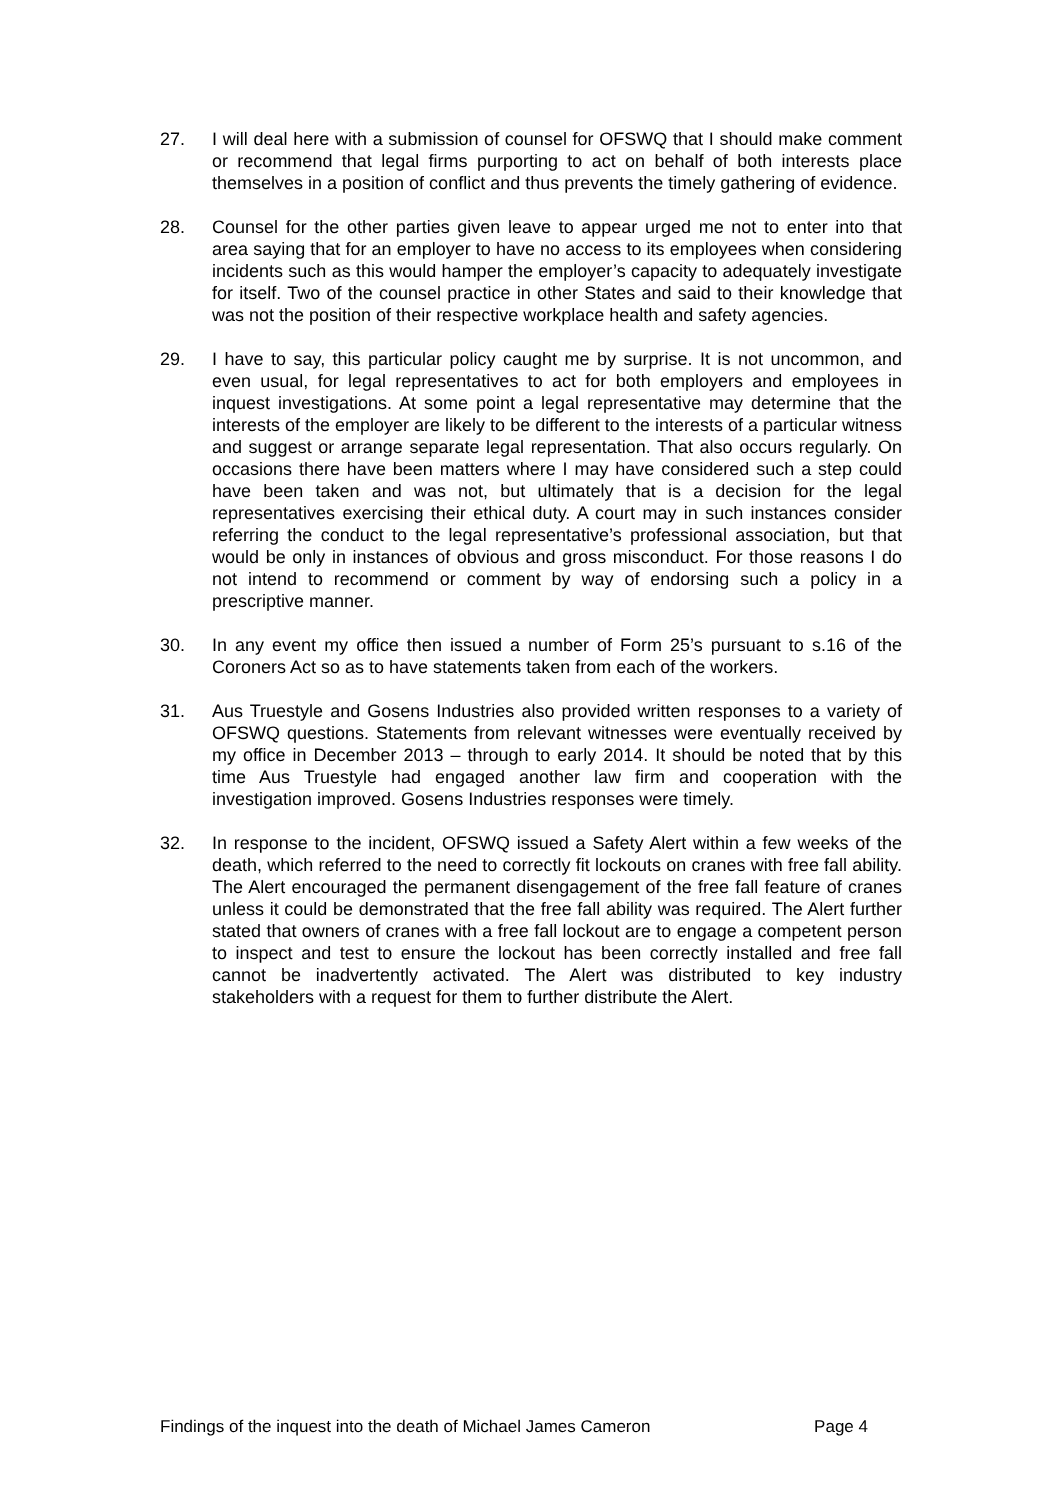27. I will deal here with a submission of counsel for OFSWQ that I should make comment or recommend that legal firms purporting to act on behalf of both interests place themselves in a position of conflict and thus prevents the timely gathering of evidence.
28. Counsel for the other parties given leave to appear urged me not to enter into that area saying that for an employer to have no access to its employees when considering incidents such as this would hamper the employer’s capacity to adequately investigate for itself. Two of the counsel practice in other States and said to their knowledge that was not the position of their respective workplace health and safety agencies.
29. I have to say, this particular policy caught me by surprise. It is not uncommon, and even usual, for legal representatives to act for both employers and employees in inquest investigations. At some point a legal representative may determine that the interests of the employer are likely to be different to the interests of a particular witness and suggest or arrange separate legal representation. That also occurs regularly. On occasions there have been matters where I may have considered such a step could have been taken and was not, but ultimately that is a decision for the legal representatives exercising their ethical duty. A court may in such instances consider referring the conduct to the legal representative’s professional association, but that would be only in instances of obvious and gross misconduct. For those reasons I do not intend to recommend or comment by way of endorsing such a policy in a prescriptive manner.
30. In any event my office then issued a number of Form 25’s pursuant to s.16 of the Coroners Act so as to have statements taken from each of the workers.
31. Aus Truestyle and Gosens Industries also provided written responses to a variety of OFSWQ questions. Statements from relevant witnesses were eventually received by my office in December 2013 – through to early 2014. It should be noted that by this time Aus Truestyle had engaged another law firm and cooperation with the investigation improved. Gosens Industries responses were timely.
32. In response to the incident, OFSWQ issued a Safety Alert within a few weeks of the death, which referred to the need to correctly fit lockouts on cranes with free fall ability. The Alert encouraged the permanent disengagement of the free fall feature of cranes unless it could be demonstrated that the free fall ability was required. The Alert further stated that owners of cranes with a free fall lockout are to engage a competent person to inspect and test to ensure the lockout has been correctly installed and free fall cannot be inadvertently activated. The Alert was distributed to key industry stakeholders with a request for them to further distribute the Alert.
Findings of the inquest into the death of Michael James Cameron Page 4